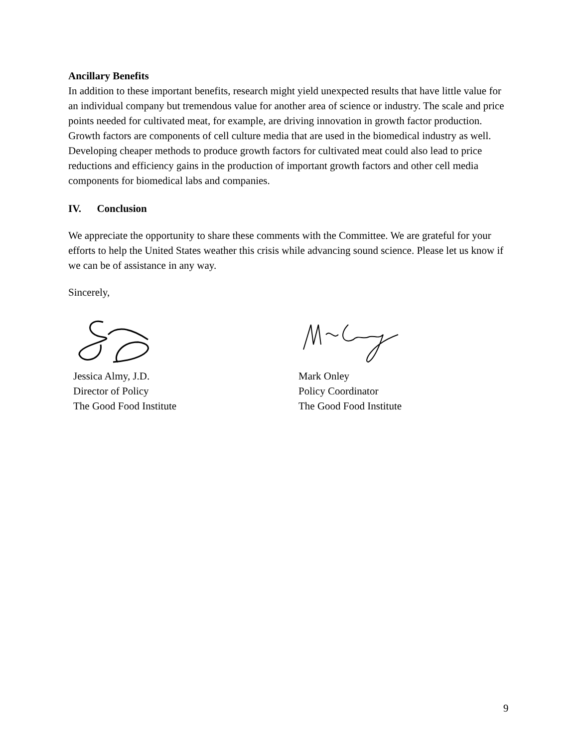Ancillary Benefits
In addition to these important benefits, research might yield unexpected results that have little value for an individual company but tremendous value for another area of science or industry. The scale and price points needed for cultivated meat, for example, are driving innovation in growth factor production. Growth factors are components of cell culture media that are used in the biomedical industry as well. Developing cheaper methods to produce growth factors for cultivated meat could also lead to price reductions and efficiency gains in the production of important growth factors and other cell media components for biomedical labs and companies.
IV. Conclusion
We appreciate the opportunity to share these comments with the Committee. We are grateful for your efforts to help the United States weather this crisis while advancing sound science. Please let us know if we can be of assistance in any way.
Sincerely,
Jessica Almy, J.D.
Director of Policy
The Good Food Institute
Mark Onley
Policy Coordinator
The Good Food Institute
9